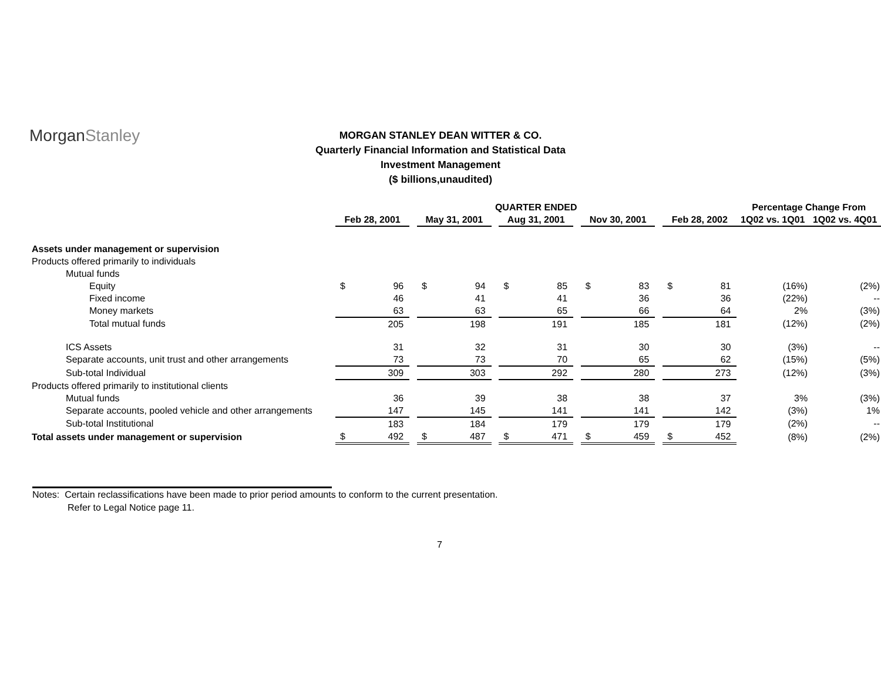MorganStanley
MORGAN STANLEY DEAN WITTER & CO.
Quarterly Financial Information and Statistical Data
Investment Management
($ billions,unaudited)
| | QUARTER ENDED | | | | | | | | | | | | | | Percentage Change From | |
| --- | --- | --- | --- | --- | --- | --- | --- | --- | --- | --- | --- | --- | --- | --- | --- | --- |
| | Feb 28, 2001 | | | May 31, 2001 | | | Aug 31, 2001 | | | Nov 30, 2001 | | | Feb 28, 2002 | | 1Q02 vs. 1Q01 | 1Q02 vs. 4Q01 |
| Assets under management or supervision | | | | | | | | | | | | | | | | |
| Products offered primarily to individuals | | | | | | | | | | | | | | | | |
| Mutual funds | | | | | | | | | | | | | | | | |
| Equity | $ | 96 | | $ | 94 | | $ | 85 | | $ | 83 | | $ | 81 | (16%) | (2%) |
| Fixed income | | 46 | | | 41 | | | 41 | | | 36 | | | 36 | (22%) | -- |
| Money markets | | 63 | | | 63 | | | 65 | | | 66 | | | 64 | 2% | (3%) |
| Total mutual funds | | 205 | | | 198 | | | 191 | | | 185 | | | 181 | (12%) | (2%) |
| ICS Assets | | 31 | | | 32 | | | 31 | | | 30 | | | 30 | (3%) | -- |
| Separate accounts, unit trust and other arrangements | | 73 | | | 73 | | | 70 | | | 65 | | | 62 | (15%) | (5%) |
| Sub-total Individual | | 309 | | | 303 | | | 292 | | | 280 | | | 273 | (12%) | (3%) |
| Products offered primarily to institutional clients | | | | | | | | | | | | | | | | |
| Mutual funds | | 36 | | | 39 | | | 38 | | | 38 | | | 37 | 3% | (3%) |
| Separate accounts, pooled vehicle and other arrangements | | 147 | | | 145 | | | 141 | | | 141 | | | 142 | (3%) | 1% |
| Sub-total Institutional | | 183 | | | 184 | | | 179 | | | 179 | | | 179 | (2%) | -- |
| Total assets under management or supervision | $ | 492 | | $ | 487 | | $ | 471 | | $ | 459 | | $ | 452 | (8%) | (2%) |
Notes: Certain reclassifications have been made to prior period amounts to conform to the current presentation.
Refer to Legal Notice page 11.
7